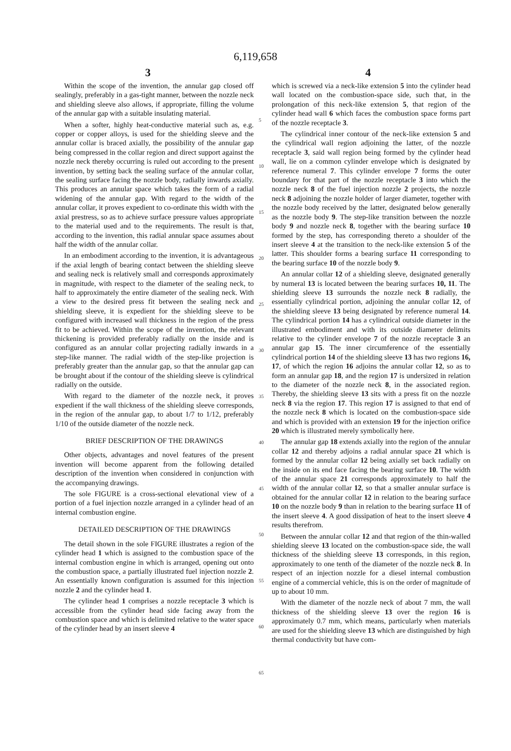6,119,658
3 4
Within the scope of the invention, the annular gap closed off sealingly, preferably in a gas-tight manner, between the nozzle neck and shielding sleeve also allows, if appropriate, filling the volume of the annular gap with a suitable insulating material.
When a softer, highly heat-conductive material such as, e.g. copper or copper alloys, is used for the shielding sleeve and the annular collar is braced axially, the possibility of the annular gap being compressed in the collar region and direct support against the nozzle neck thereby occurring is ruled out according to the present invention, by setting back the sealing surface of the annular collar, the sealing surface facing the nozzle body, radially inwards axially. This produces an annular space which takes the form of a radial widening of the annular gap. With regard to the width of the annular collar, it proves expedient to co-ordinate this width with the axial prestress, so as to achieve surface pressure values appropriate to the material used and to the requirements. The result is that, according to the invention, this radial annular space assumes about half the width of the annular collar.
In an embodiment according to the invention, it is advantageous if the axial length of bearing contact between the shielding sleeve and sealing neck is relatively small and corresponds approximately in magnitude, with respect to the diameter of the sealing neck, to half to approximately the entire diameter of the sealing neck. With a view to the desired press fit between the sealing neck and shielding sleeve, it is expedient for the shielding sleeve to be configured with increased wall thickness in the region of the press fit to be achieved. Within the scope of the invention, the relevant thickening is provided preferably radially on the inside and is configured as an annular collar projecting radially inwards in a step-like manner. The radial width of the step-like projection is preferably greater than the annular gap, so that the annular gap can be brought about if the contour of the shielding sleeve is cylindrical radially on the outside.
With regard to the diameter of the nozzle neck, it proves expedient if the wall thickness of the shielding sleeve corresponds, in the region of the annular gap, to about 1/7 to 1/12, preferably 1/10 of the outside diameter of the nozzle neck.
BRIEF DESCRIPTION OF THE DRAWINGS
Other objects, advantages and novel features of the present invention will become apparent from the following detailed description of the invention when considered in conjunction with the accompanying drawings.
The sole FIGURE is a cross-sectional elevational view of a portion of a fuel injection nozzle arranged in a cylinder head of an internal combustion engine.
DETAILED DESCRIPTION OF THE DRAWINGS
The detail shown in the sole FIGURE illustrates a region of the cylinder head 1 which is assigned to the combustion space of the internal combustion engine in which is arranged, opening out onto the combustion space, a partially illustrated fuel injection nozzle 2. An essentially known configuration is assumed for this injection nozzle 2 and the cylinder head 1.
The cylinder head 1 comprises a nozzle receptacle 3 which is accessible from the cylinder head side facing away from the combustion space and which is delimited relative to the water space of the cylinder head by an insert sleeve 4
5
10
15
20
25
30
35
40
45
50
55
60
65
which is screwed via a neck-like extension 5 into the cylinder head wall located on the combustion-space side, such that, in the prolongation of this neck-like extension 5, that region of the cylinder head wall 6 which faces the combustion space forms part of the nozzle receptacle 3.
The cylindrical inner contour of the neck-like extension 5 and the cylindrical wall region adjoining the latter, of the nozzle receptacle 3, said wall region being formed by the cylinder head wall, lie on a common cylinder envelope which is designated by reference numeral 7. This cylinder envelope 7 forms the outer boundary for that part of the nozzle receptacle 3 into which the nozzle neck 8 of the fuel injection nozzle 2 projects, the nozzle neck 8 adjoining the nozzle holder of larger diameter, together with the nozzle body received by the latter, designated below generally as the nozzle body 9. The step-like transition between the nozzle body 9 and nozzle neck 8, together with the bearing surface 10 formed by the step, has corresponding thereto a shoulder of the insert sleeve 4 at the transition to the neck-like extension 5 of the latter. This shoulder forms a bearing surface 11 corresponding to the bearing surface 10 of the nozzle body 9.
An annular collar 12 of a shielding sleeve, designated generally by numeral 13 is located between the bearing surfaces 10, 11. The shielding sleeve 13 surrounds the nozzle neck 8 radially, the essentially cylindrical portion, adjoining the annular collar 12, of the shielding sleeve 13 being designated by reference numeral 14. The cylindrical portion 14 has a cylindrical outside diameter in the illustrated embodiment and with its outside diameter delimits relative to the cylinder envelope 7 of the nozzle receptacle 3 an annular gap 15. The inner circumference of the essentially cylindrical portion 14 of the shielding sleeve 13 has two regions 16, 17, of which the region 16 adjoins the annular collar 12, so as to form an annular gap 18, and the region 17 is undersized in relation to the diameter of the nozzle neck 8, in the associated region. Thereby, the shielding sleeve 13 sits with a press fit on the nozzle neck 8 via the region 17. This region 17 is assigned to that end of the nozzle neck 8 which is located on the combustion-space side and which is provided with an extension 19 for the injection orifice 20 which is illustrated merely symbolically here.
The annular gap 18 extends axially into the region of the annular collar 12 and thereby adjoins a radial annular space 21 which is formed by the annular collar 12 being axially set back radially on the inside on its end face facing the bearing surface 10. The width of the annular space 21 corresponds approximately to half the width of the annular collar 12, so that a smaller annular surface is obtained for the annular collar 12 in relation to the bearing surface 10 on the nozzle body 9 than in relation to the bearing surface 11 of the insert sleeve 4. A good dissipation of heat to the insert sleeve 4 results therefrom.
Between the annular collar 12 and that region of the thin-walled shielding sleeve 13 located on the combustion-space side, the wall thickness of the shielding sleeve 13 corresponds, in this region, approximately to one tenth of the diameter of the nozzle neck 8. In respect of an injection nozzle for a diesel internal combustion engine of a commercial vehicle, this is on the order of magnitude of up to about 10 mm.
With the diameter of the nozzle neck of about 7 mm, the wall thickness of the shielding sleeve 13 over the region 16 is approximately 0.7 mm, which means, particularly when materials are used for the shielding sleeve 13 which are distinguished by high thermal conductivity but have com-